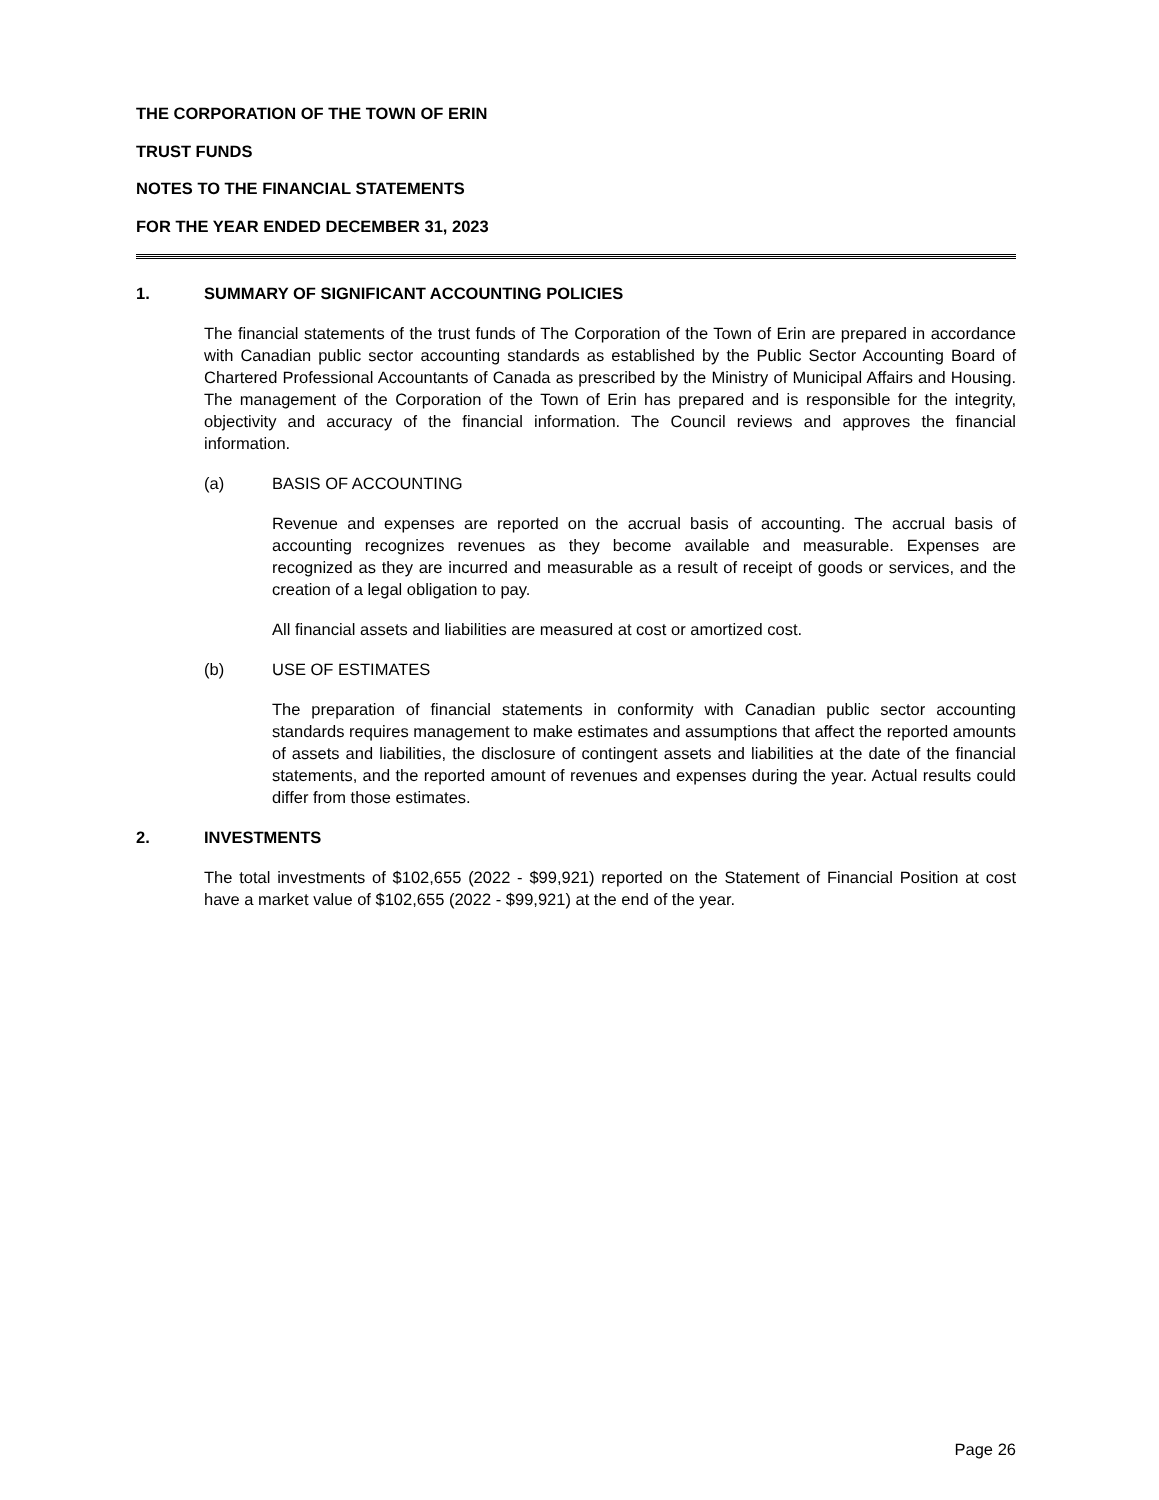THE CORPORATION OF THE TOWN OF ERIN
TRUST FUNDS
NOTES TO THE FINANCIAL STATEMENTS
FOR THE YEAR ENDED DECEMBER 31, 2023
1. SUMMARY OF SIGNIFICANT ACCOUNTING POLICIES
The financial statements of the trust funds of The Corporation of the Town of Erin are prepared in accordance with Canadian public sector accounting standards as established by the Public Sector Accounting Board of Chartered Professional Accountants of Canada as prescribed by the Ministry of Municipal Affairs and Housing. The management of the Corporation of the Town of Erin has prepared and is responsible for the integrity, objectivity and accuracy of the financial information. The Council reviews and approves the financial information.
(a) BASIS OF ACCOUNTING
Revenue and expenses are reported on the accrual basis of accounting. The accrual basis of accounting recognizes revenues as they become available and measurable. Expenses are recognized as they are incurred and measurable as a result of receipt of goods or services, and the creation of a legal obligation to pay.
All financial assets and liabilities are measured at cost or amortized cost.
(b) USE OF ESTIMATES
The preparation of financial statements in conformity with Canadian public sector accounting standards requires management to make estimates and assumptions that affect the reported amounts of assets and liabilities, the disclosure of contingent assets and liabilities at the date of the financial statements, and the reported amount of revenues and expenses during the year. Actual results could differ from those estimates.
2. INVESTMENTS
The total investments of $102,655 (2022 - $99,921) reported on the Statement of Financial Position at cost have a market value of $102,655 (2022 - $99,921) at the end of the year.
Page 26